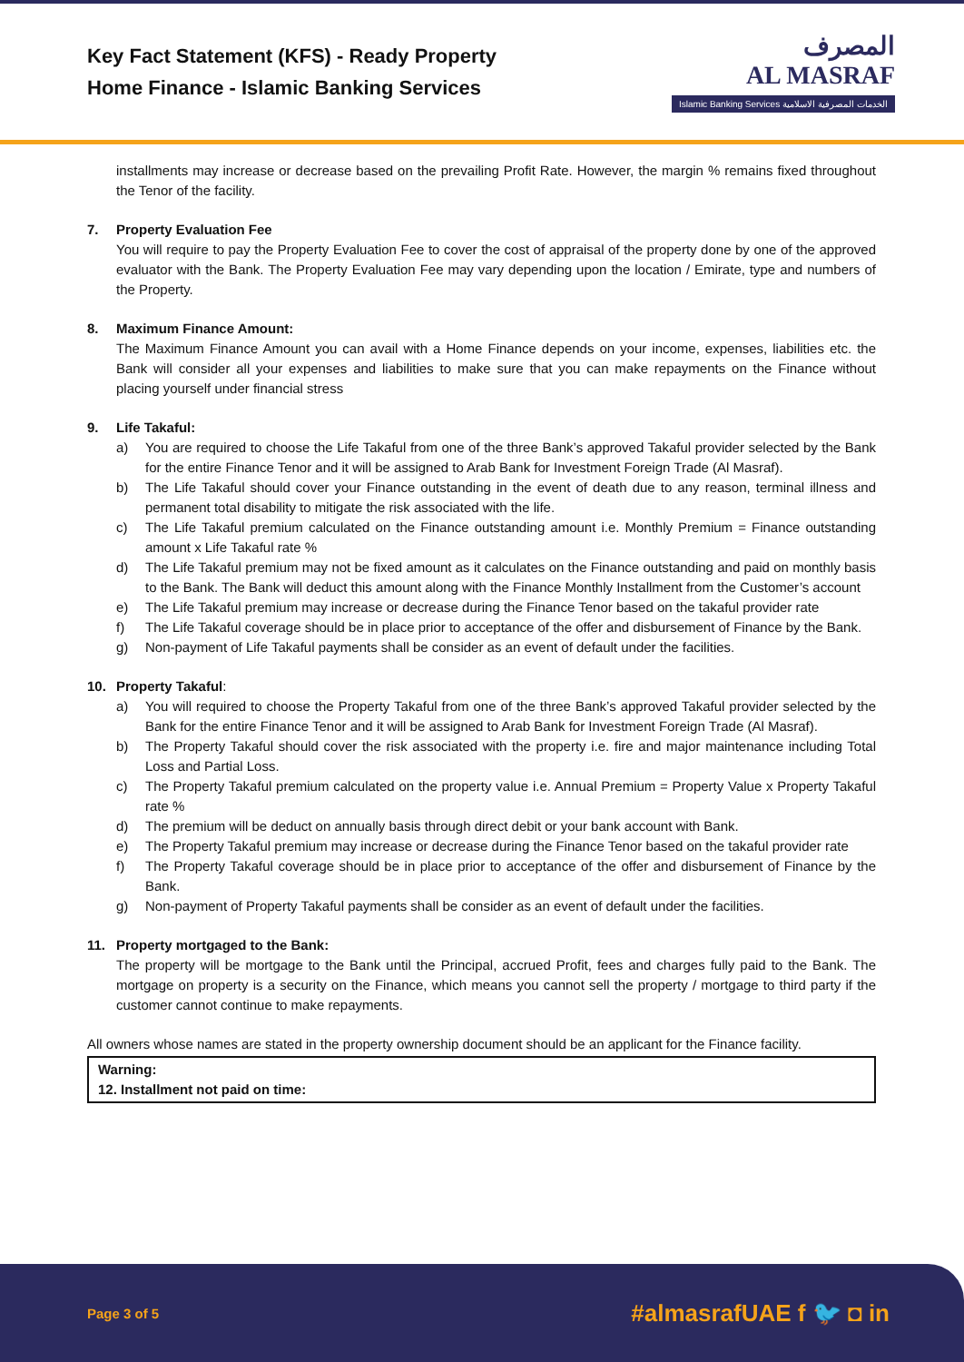Key Fact Statement (KFS) - Ready Property
Home Finance - Islamic Banking Services
المصرف
AL MASRAF
Islamic Banking Services الخدمات المصرفية الاسلامية
installments may increase or decrease based on the prevailing Profit Rate. However, the margin % remains fixed throughout the Tenor of the facility.
7. Property Evaluation Fee
You will require to pay the Property Evaluation Fee to cover the cost of appraisal of the property done by one of the approved evaluator with the Bank. The Property Evaluation Fee may vary depending upon the location / Emirate, type and numbers of the Property.
8. Maximum Finance Amount:
The Maximum Finance Amount you can avail with a Home Finance depends on your income, expenses, liabilities etc. the Bank will consider all your expenses and liabilities to make sure that you can make repayments on the Finance without placing yourself under financial stress
9. Life Takaful:
a) You are required to choose the Life Takaful from one of the three Bank’s approved Takaful provider selected by the Bank for the entire Finance Tenor and it will be assigned to Arab Bank for Investment Foreign Trade (Al Masraf).
b) The Life Takaful should cover your Finance outstanding in the event of death due to any reason, terminal illness and permanent total disability to mitigate the risk associated with the life.
c) The Life Takaful premium calculated on the Finance outstanding amount i.e. Monthly Premium = Finance outstanding amount x Life Takaful rate %
d) The Life Takaful premium may not be fixed amount as it calculates on the Finance outstanding and paid on monthly basis to the Bank. The Bank will deduct this amount along with the Finance Monthly Installment from the Customer’s account
e) The Life Takaful premium may increase or decrease during the Finance Tenor based on the takaful provider rate
f) The Life Takaful coverage should be in place prior to acceptance of the offer and disbursement of Finance by the Bank.
g) Non-payment of Life Takaful payments shall be consider as an event of default under the facilities.
10. Property Takaful:
a) You will required to choose the Property Takaful from one of the three Bank’s approved Takaful provider selected by the Bank for the entire Finance Tenor and it will be assigned to Arab Bank for Investment Foreign Trade (Al Masraf).
b) The Property Takaful should cover the risk associated with the property i.e. fire and major maintenance including Total Loss and Partial Loss.
c) The Property Takaful premium calculated on the property value i.e. Annual Premium = Property Value x Property Takaful rate %
d) The premium will be deduct on annually basis through direct debit or your bank account with Bank.
e) The Property Takaful premium may increase or decrease during the Finance Tenor based on the takaful provider rate
f) The Property Takaful coverage should be in place prior to acceptance of the offer and disbursement of Finance by the Bank.
g) Non-payment of Property Takaful payments shall be consider as an event of default under the facilities.
11. Property mortgaged to the Bank:
The property will be mortgage to the Bank until the Principal, accrued Profit, fees and charges fully paid to the Bank. The mortgage on property is a security on the Finance, which means you cannot sell the property / mortgage to third party if the customer cannot continue to make repayments.
All owners whose names are stated in the property ownership document should be an applicant for the Finance facility.
Warning:
12. Installment not paid on time:
Page 3 of 5 #almasrafUAE f 🐦 ◘ in